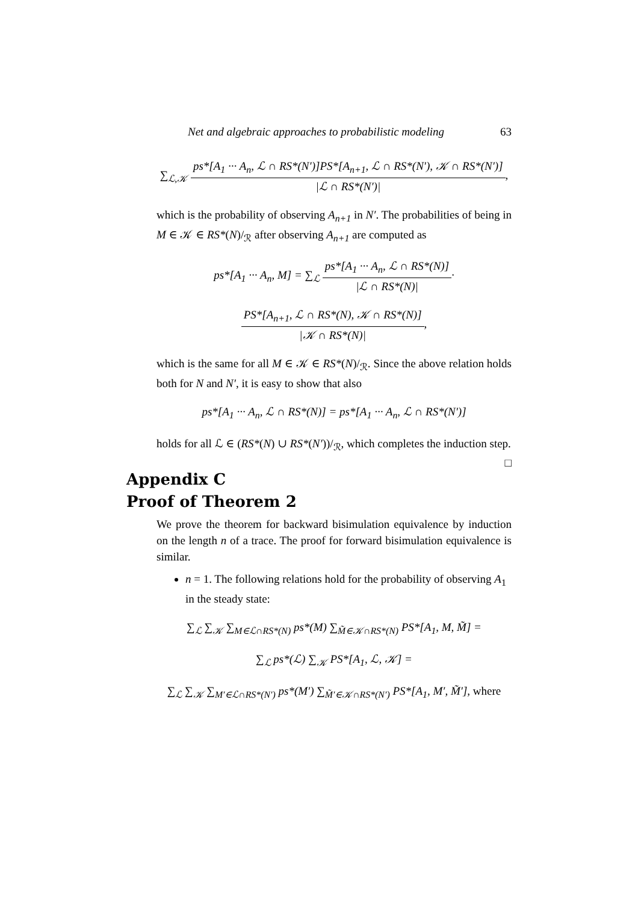Net and algebraic approaches to probabilistic modeling 63
∑<sub>ℒ,𝒦</sub> ps*[A<sub>1</sub> ··· A<sub>n</sub>, ℒ ∩ RS*(N′)]PS*[A<sub>n+1</sub>, ℒ ∩ RS*(N′), 𝒦 ∩ RS*(N′)] |ℒ ∩ RS*(N′)|,
which is the probability of observing A<sub>n+1</sub> in N′. The probabilities of being in M ∈ 𝒦 ∈ RS*(N)/<sub>ℛ</sub> after observing A<sub>n+1</sub> are computed as
ps*[A<sub>1</sub> ··· A<sub>n</sub>, M] = ∑<sub>ℒ</sub> ps*[A<sub>1</sub> ··· A<sub>n</sub>, ℒ ∩ RS*(N)] |ℒ ∩ RS*(N)|·
PS*[A<sub>n+1</sub>, ℒ ∩ RS*(N), 𝒦 ∩ RS*(N)] |𝒦 ∩ RS*(N)|,
which is the same for all M ∈ 𝒦 ∈ RS*(N)/<sub>ℛ</sub>. Since the above relation holds both for N and N′, it is easy to show that also
ps*[A<sub>1</sub> ··· A<sub>n</sub>, ℒ ∩ RS*(N)] = ps*[A<sub>1</sub> ··· A<sub>n</sub>, ℒ ∩ RS*(N′)]
holds for all ℒ ∈ (RS*(N) ∪ RS*(N′))/<sub>ℛ</sub>, which completes the induction step. □
Appendix C
Proof of Theorem 2
We prove the theorem for backward bisimulation equivalence by induction on the length n of a trace. The proof for forward bisimulation equivalence is similar.
n = 1. The following relations hold for the probability of observing A<sub>1</sub> in the steady state:
∑<sub>ℒ</sub> ∑<sub>𝒦</sub> ∑<sub>M∈ℒ∩RS*(N)</sub> ps*(M) ∑<sub>M̃∈𝒦∩RS*(N)</sub> PS*[A<sub>1</sub>, M, M̃] =
∑<sub>ℒ</sub> ps*(ℒ) ∑<sub>𝒦</sub> PS*[A<sub>1</sub>, ℒ, 𝒦] =
∑<sub>ℒ</sub> ∑<sub>𝒦</sub> ∑<sub>M′∈ℒ∩RS*(N′)</sub> ps*(M′) ∑<sub>M̃′∈𝒦∩RS*(N′)</sub> PS*[A<sub>1</sub>, M′, M̃′], where